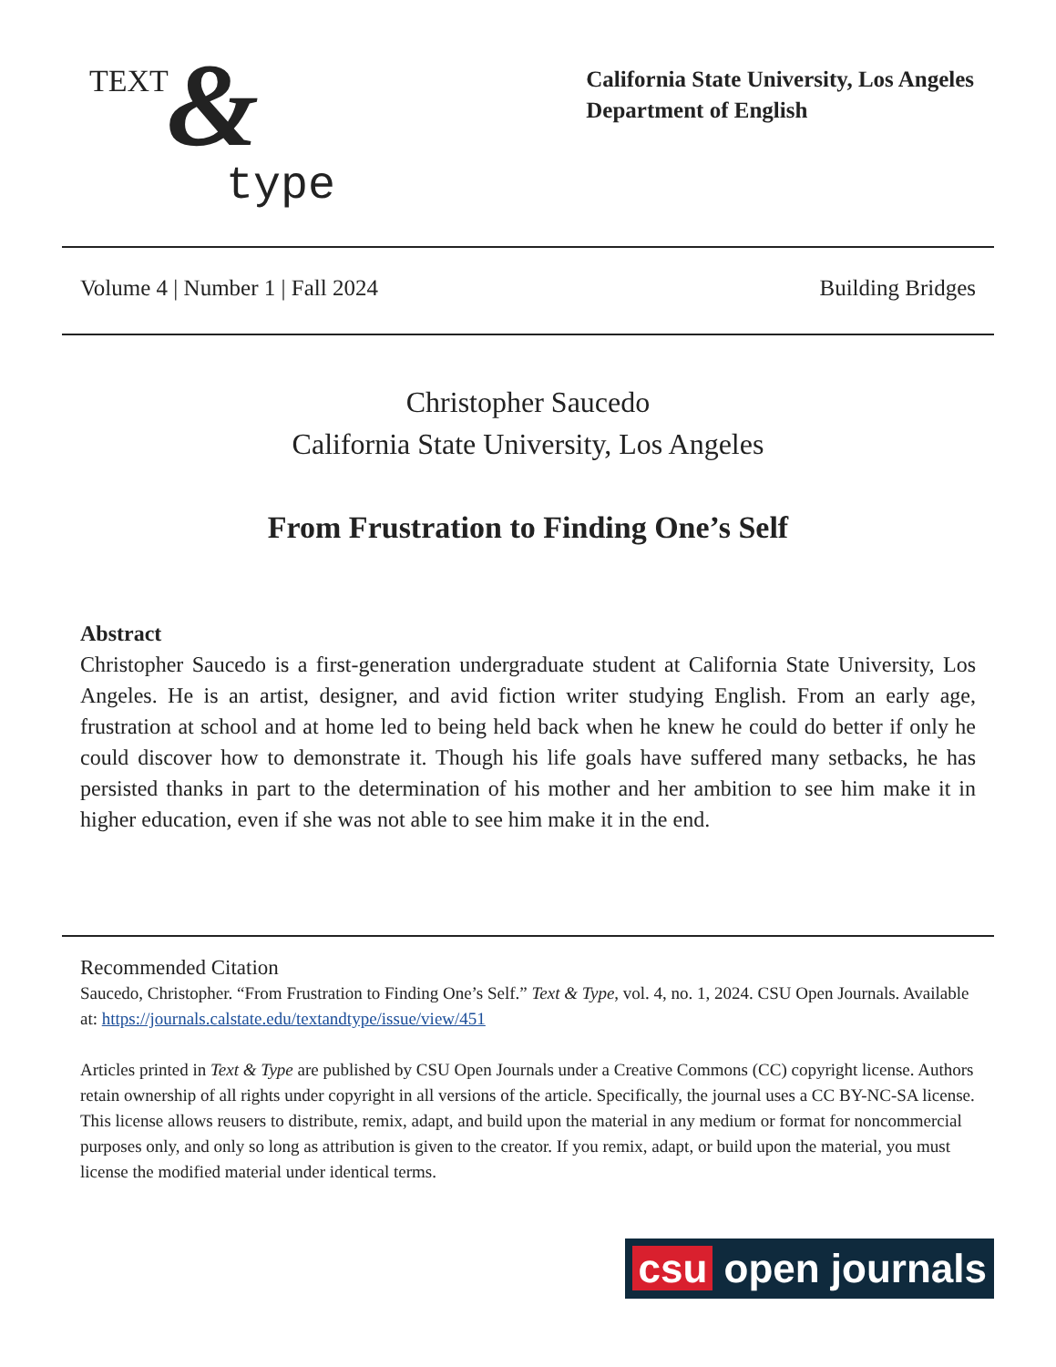TEXT &
type
California State University, Los Angeles
Department of English
Volume 4 | Number 1 | Fall 2024 Building Bridges
Christopher Saucedo
California State University, Los Angeles
From Frustration to Finding One’s Self
Abstract
Christopher Saucedo is a first-generation undergraduate student at California State University, Los Angeles. He is an artist, designer, and avid fiction writer studying English. From an early age, frustration at school and at home led to being held back when he knew he could do better if only he could discover how to demonstrate it. Though his life goals have suffered many setbacks, he has persisted thanks in part to the determination of his mother and her ambition to see him make it in higher education, even if she was not able to see him make it in the end.
Recommended Citation
Saucedo, Christopher. “From Frustration to Finding One’s Self.” Text & Type, vol. 4, no. 1, 2024. CSU Open Journals. Available at: https://journals.calstate.edu/textandtype/issue/view/451
Articles printed in Text & Type are published by CSU Open Journals under a Creative Commons (CC) copyright license. Authors retain ownership of all rights under copyright in all versions of the article. Specifically, the journal uses a CC BY-NC-SA license. This license allows reusers to distribute, remix, adapt, and build upon the material in any medium or format for noncommercial purposes only, and only so long as attribution is given to the creator. If you remix, adapt, or build upon the material, you must license the modified material under identical terms.
csu open journals